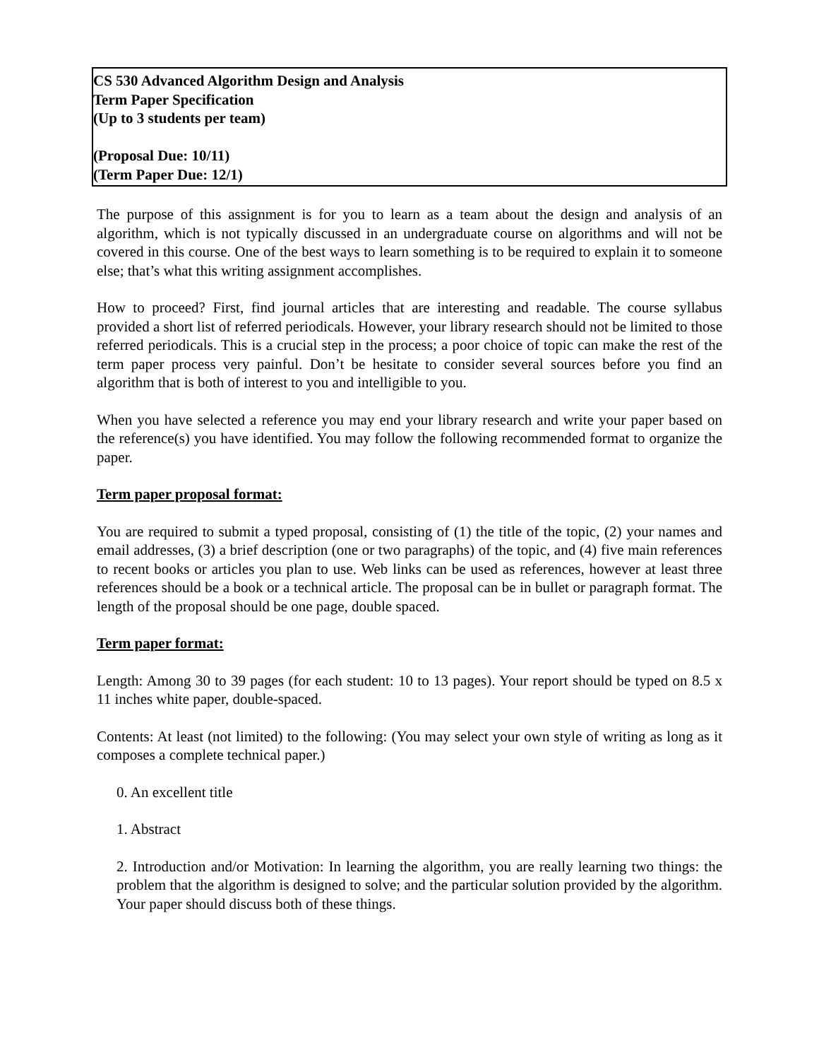CS 530 Advanced Algorithm Design and Analysis
Term Paper Specification
(Up to 3 students per team)
(Proposal Due: 10/11)
(Term Paper Due: 12/1)
The purpose of this assignment is for you to learn as a team about the design and analysis of an algorithm, which is not typically discussed in an undergraduate course on algorithms and will not be covered in this course. One of the best ways to learn something is to be required to explain it to someone else; that’s what this writing assignment accomplishes.
How to proceed? First, find journal articles that are interesting and readable. The course syllabus provided a short list of referred periodicals. However, your library research should not be limited to those referred periodicals. This is a crucial step in the process; a poor choice of topic can make the rest of the term paper process very painful. Don’t be hesitate to consider several sources before you find an algorithm that is both of interest to you and intelligible to you.
When you have selected a reference you may end your library research and write your paper based on the reference(s) you have identified. You may follow the following recommended format to organize the paper.
Term paper proposal format:
You are required to submit a typed proposal, consisting of (1) the title of the topic, (2) your names and email addresses, (3) a brief description (one or two paragraphs) of the topic, and (4) five main references to recent books or articles you plan to use. Web links can be used as references, however at least three references should be a book or a technical article. The proposal can be in bullet or paragraph format. The length of the proposal should be one page, double spaced.
Term paper format:
Length: Among 30 to 39 pages (for each student: 10 to 13 pages). Your report should be typed on 8.5 x 11 inches white paper, double-spaced.
Contents: At least (not limited) to the following: (You may select your own style of writing as long as it composes a complete technical paper.)
0. An excellent title
1. Abstract
2. Introduction and/or Motivation: In learning the algorithm, you are really learning two things: the problem that the algorithm is designed to solve; and the particular solution provided by the algorithm. Your paper should discuss both of these things.